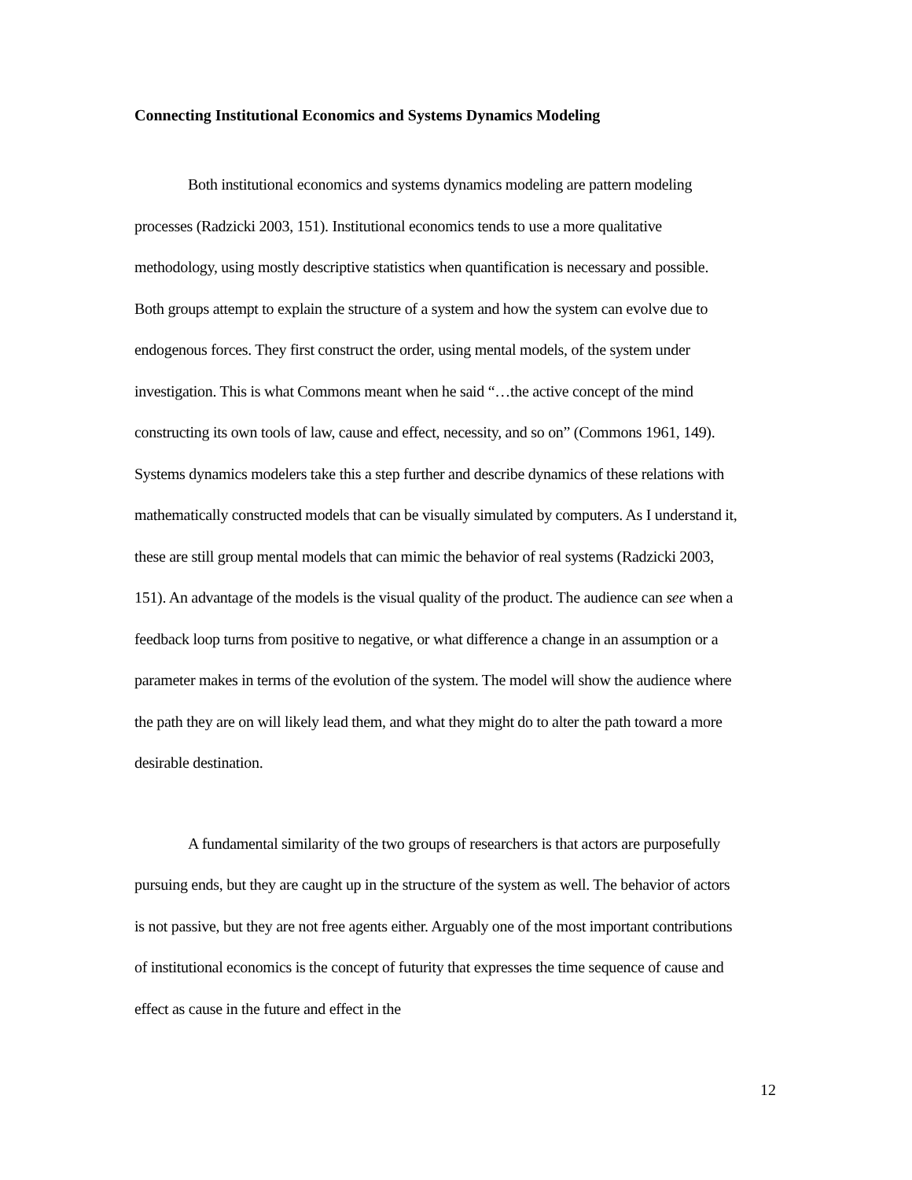Connecting Institutional Economics and Systems Dynamics Modeling
Both institutional economics and systems dynamics modeling are pattern modeling processes (Radzicki 2003, 151). Institutional economics tends to use a more qualitative methodology, using mostly descriptive statistics when quantification is necessary and possible. Both groups attempt to explain the structure of a system and how the system can evolve due to endogenous forces. They first construct the order, using mental models, of the system under investigation. This is what Commons meant when he said “…the active concept of the mind constructing its own tools of law, cause and effect, necessity, and so on” (Commons 1961, 149). Systems dynamics modelers take this a step further and describe dynamics of these relations with mathematically constructed models that can be visually simulated by computers. As I understand it, these are still group mental models that can mimic the behavior of real systems (Radzicki 2003, 151). An advantage of the models is the visual quality of the product. The audience can see when a feedback loop turns from positive to negative, or what difference a change in an assumption or a parameter makes in terms of the evolution of the system. The model will show the audience where the path they are on will likely lead them, and what they might do to alter the path toward a more desirable destination.
A fundamental similarity of the two groups of researchers is that actors are purposefully pursuing ends, but they are caught up in the structure of the system as well. The behavior of actors is not passive, but they are not free agents either. Arguably one of the most important contributions of institutional economics is the concept of futurity that expresses the time sequence of cause and effect as cause in the future and effect in the
12